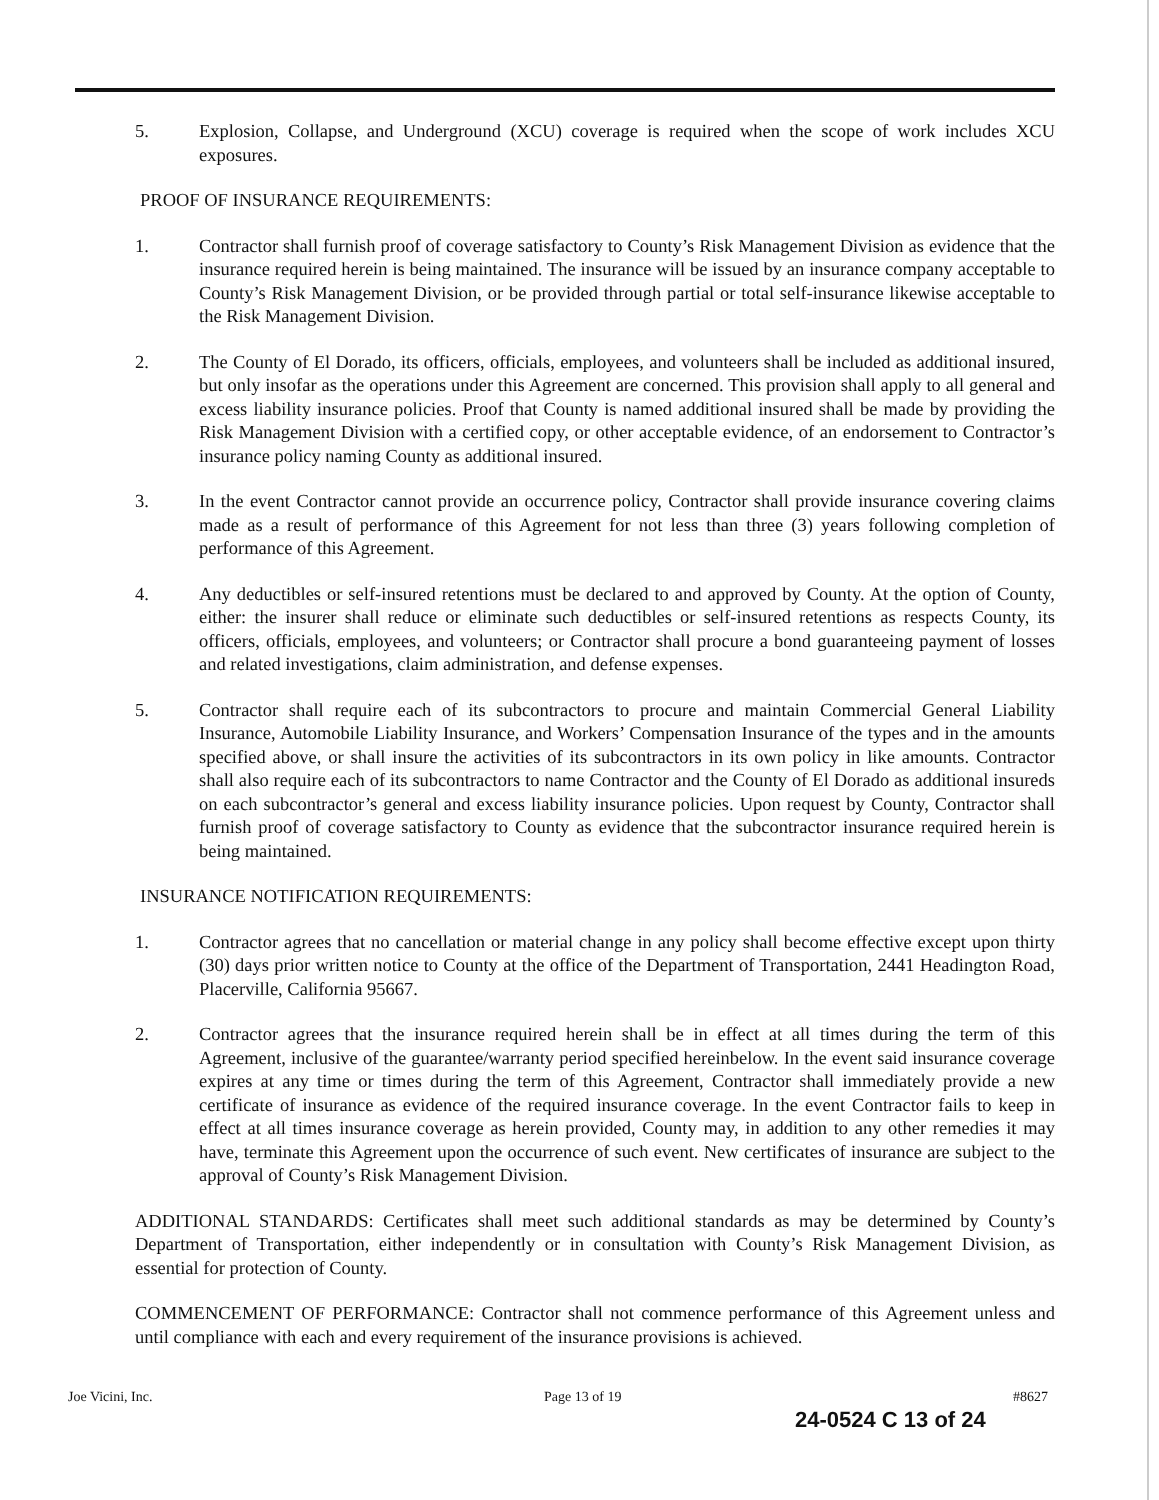5. Explosion, Collapse, and Underground (XCU) coverage is required when the scope of work includes XCU exposures.
PROOF OF INSURANCE REQUIREMENTS:
1. Contractor shall furnish proof of coverage satisfactory to County’s Risk Management Division as evidence that the insurance required herein is being maintained. The insurance will be issued by an insurance company acceptable to County’s Risk Management Division, or be provided through partial or total self-insurance likewise acceptable to the Risk Management Division.
2. The County of El Dorado, its officers, officials, employees, and volunteers shall be included as additional insured, but only insofar as the operations under this Agreement are concerned. This provision shall apply to all general and excess liability insurance policies. Proof that County is named additional insured shall be made by providing the Risk Management Division with a certified copy, or other acceptable evidence, of an endorsement to Contractor’s insurance policy naming County as additional insured.
3. In the event Contractor cannot provide an occurrence policy, Contractor shall provide insurance covering claims made as a result of performance of this Agreement for not less than three (3) years following completion of performance of this Agreement.
4. Any deductibles or self-insured retentions must be declared to and approved by County. At the option of County, either: the insurer shall reduce or eliminate such deductibles or self-insured retentions as respects County, its officers, officials, employees, and volunteers; or Contractor shall procure a bond guaranteeing payment of losses and related investigations, claim administration, and defense expenses.
5. Contractor shall require each of its subcontractors to procure and maintain Commercial General Liability Insurance, Automobile Liability Insurance, and Workers’ Compensation Insurance of the types and in the amounts specified above, or shall insure the activities of its subcontractors in its own policy in like amounts. Contractor shall also require each of its subcontractors to name Contractor and the County of El Dorado as additional insureds on each subcontractor’s general and excess liability insurance policies. Upon request by County, Contractor shall furnish proof of coverage satisfactory to County as evidence that the subcontractor insurance required herein is being maintained.
INSURANCE NOTIFICATION REQUIREMENTS:
1. Contractor agrees that no cancellation or material change in any policy shall become effective except upon thirty (30) days prior written notice to County at the office of the Department of Transportation, 2441 Headington Road, Placerville, California 95667.
2. Contractor agrees that the insurance required herein shall be in effect at all times during the term of this Agreement, inclusive of the guarantee/warranty period specified hereinbelow. In the event said insurance coverage expires at any time or times during the term of this Agreement, Contractor shall immediately provide a new certificate of insurance as evidence of the required insurance coverage. In the event Contractor fails to keep in effect at all times insurance coverage as herein provided, County may, in addition to any other remedies it may have, terminate this Agreement upon the occurrence of such event. New certificates of insurance are subject to the approval of County’s Risk Management Division.
ADDITIONAL STANDARDS: Certificates shall meet such additional standards as may be determined by County’s Department of Transportation, either independently or in consultation with County’s Risk Management Division, as essential for protection of County.
COMMENCEMENT OF PERFORMANCE: Contractor shall not commence performance of this Agreement unless and until compliance with each and every requirement of the insurance provisions is achieved.
Joe Vicini, Inc. Page 13 of 19 #8627
24-0524 C 13 of 24